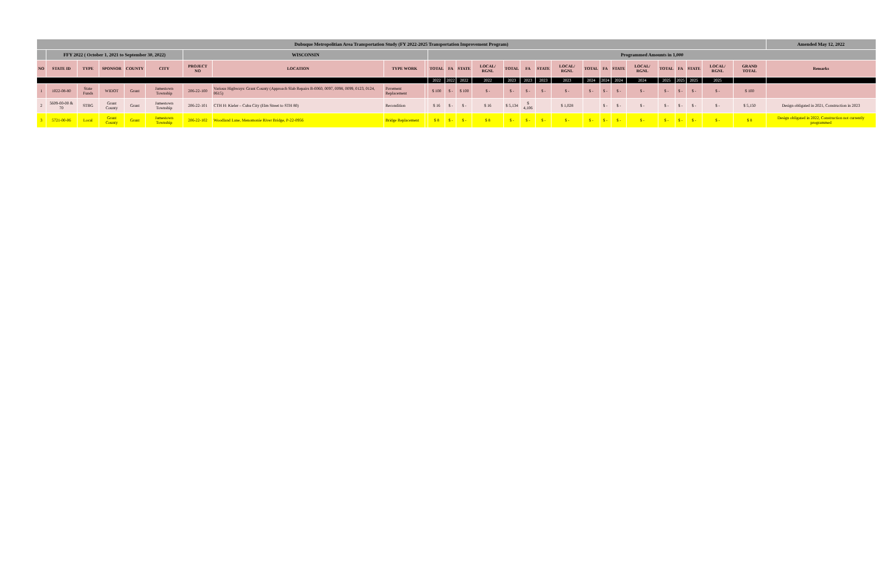| Dubuque Metropolitian Area Transportation Study (FY 2022-2025 Transportation Improvement Program) | | | | | | | | | | | | | | | | | | | | | | | | | | | | Amended May 12, 2022 |
| | FFY 2022 ( October 1, 2021 to September 30, 2022) | | | | | WISCONSIN | | | | Programmed Amounts in 1,000 | | | | | | | | | | | | | | | | | | |
| NO | STATE ID | TYPE | SPONSOR | COUNTY | CITY | PROJECT NO | LOCATION | TYPE WORK | | TOTAL | FA | STATE | LOCAL/ RGNL | TOTAL | FA | STATE | LOCAL/ RGNL | TOTAL | FA | STATE | LOCAL/ RGNL | TOTAL | FA | STATE | LOCAL/ RGNL | GRAND TOTAL | Remarks | |
| | | | | | | | | | | 2022 | 2022 | 2022 | 2022 | 2023 | 2023 | 2023 | 2023 | 2024 | 2024 | 2024 | 2024 | 2025 | 2025 | 2025 | 2025 | | | |
| 1 | 1022-08-80 | State Funds | WIDOT | Grant | Jamestown Township | 206-22-100 | Various Highways: Grant County (Approach Slab Repairs B-0060, 0097, 0098, 0099, 0123, 0124, 0615) | Pavement Replacement | | $ 100 | $ - | $ 100 | $ - | $ - | $ - | $ - | $ - | $ - | $ - | $ - | $ - | $ - | $ - | $ - | $ - | $ 100 | | |
| 2 | 5609-00-00 & 70 | STBG | Grant County | Grant | Jamestown Township | 206-22-101 | CTH H: Kieler – Cuba City (Elm Street to STH 80) | Recondition | | $ 16 | $ - | $ - | $ 16 | $ 5,134 | $ 4,106 | | $ 1,028 | | $ - | $ - | $ - | $ - | $ - | $ - | $ - | $ 5,150 | Design obligated in 2021, Construction in 2023 | |
| 3 | 5721-00-06 | Local | Grant County | Grant | Jamestown Township | 206-22-102 | Woodland Lane, Menomonie River Bridge, P-22-0956 | Bridge Replacement | | $ 8 | $ - | $ - | $ 8 | $ - | $ - | $ - | $ - | $ - | $ - | $ - | $ - | $ - | $ - | $ - | $ - | $ 8 | Design obligated in 2022, Construction not currently programmed | |